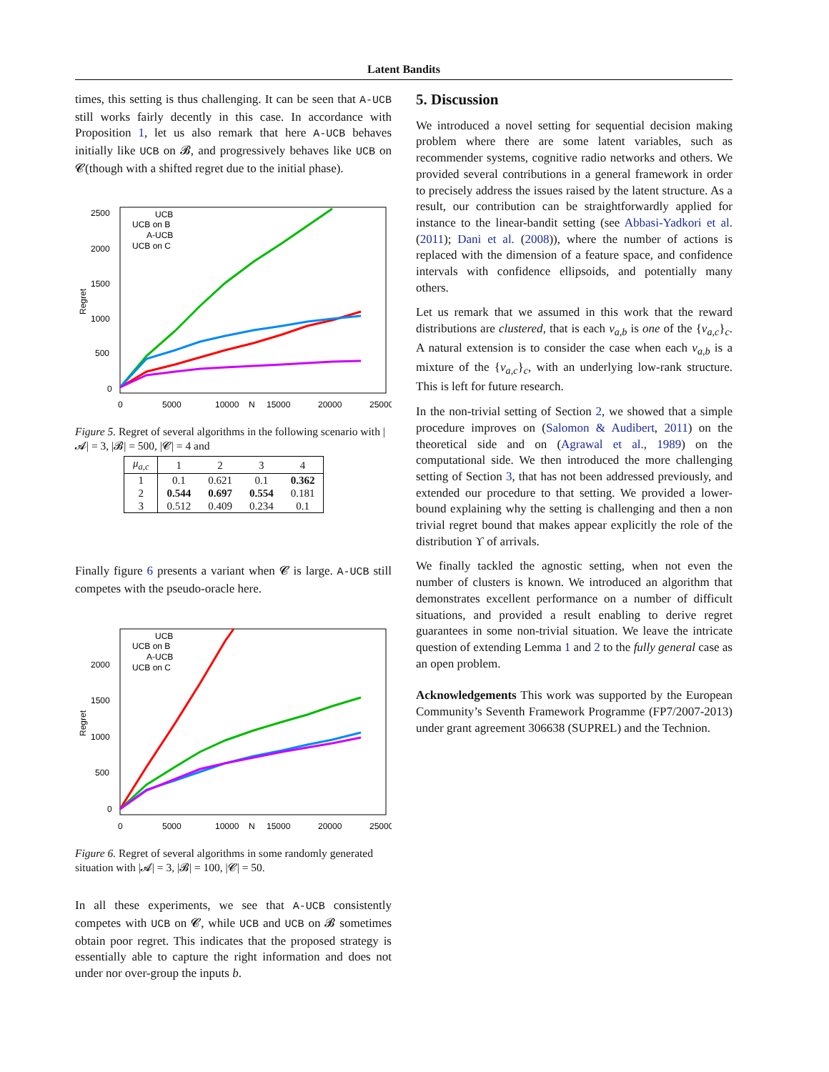Latent Bandits
times, this setting is thus challenging. It can be seen that A-UCB still works fairly decently in this case. In accordance with Proposition 1, let us also remark that here A-UCB behaves initially like UCB on 𝓑, and progressively behaves like UCB on 𝓒(though with a shifted regret due to the initial phase).
2500
2000
1500
1000
500
0
0
5000
10000
N
15000
20000
25000
Regret
UCB
UCB on B
A-UCB
UCB on C
Figure 5. Regret of several algorithms in the following scenario with |𝓐| = 3, |𝓑| = 500, |𝓒| = 4 and
| μ<sub>a,c</sub> | 1 | 2 | 3 | 4 |
| --- | --- | --- | --- | --- |
| 1 | 0.1 | 0.621 | 0.1 | 0.362 |
| 2 | 0.544 | 0.697 | 0.554 | 0.181 |
| 3 | 0.512 | 0.409 | 0.234 | 0.1 |
Finally figure 6 presents a variant when 𝓒 is large. A-UCB still competes with the pseudo-oracle here.
2000
1500
1000
500
0
0
5000
10000
N
15000
20000
25000
Regret
UCB
UCB on B
A-UCB
UCB on C
Figure 6. Regret of several algorithms in some randomly generated situation with |𝓐| = 3, |𝓑| = 100, |𝓒| = 50.
In all these experiments, we see that A-UCB consistently competes with UCB on 𝓒, while UCB and UCB on 𝓑 sometimes obtain poor regret. This indicates that the proposed strategy is essentially able to capture the right information and does not under nor over-group the inputs b.
5. Discussion
We introduced a novel setting for sequential decision making problem where there are some latent variables, such as recommender systems, cognitive radio networks and others. We provided several contributions in a general framework in order to precisely address the issues raised by the latent structure. As a result, our contribution can be straightforwardly applied for instance to the linear-bandit setting (see Abbasi-Yadkori et al. (2011); Dani et al. (2008)), where the number of actions is replaced with the dimension of a feature space, and confidence intervals with confidence ellipsoids, and potentially many others.
Let us remark that we assumed in this work that the reward distributions are clustered, that is each ν<sub>a,b</sub> is one of the {ν<sub>a,c</sub>}<sub>c</sub>. A natural extension is to consider the case when each ν<sub>a,b</sub> is a mixture of the {ν<sub>a,c</sub>}<sub>c</sub>, with an underlying low-rank structure. This is left for future research.
In the non-trivial setting of Section 2, we showed that a simple procedure improves on (Salomon & Audibert, 2011) on the theoretical side and on (Agrawal et al., 1989) on the computational side. We then introduced the more challenging setting of Section 3, that has not been addressed previously, and extended our procedure to that setting. We provided a lower-bound explaining why the setting is challenging and then a non trivial regret bound that makes appear explicitly the role of the distribution ϒ of arrivals.
We finally tackled the agnostic setting, when not even the number of clusters is known. We introduced an algorithm that demonstrates excellent performance on a number of difficult situations, and provided a result enabling to derive regret guarantees in some non-trivial situation. We leave the intricate question of extending Lemma 1 and 2 to the fully general case as an open problem.
Acknowledgements This work was supported by the European Community’s Seventh Framework Programme (FP7/2007-2013) under grant agreement 306638 (SUPREL) and the Technion.